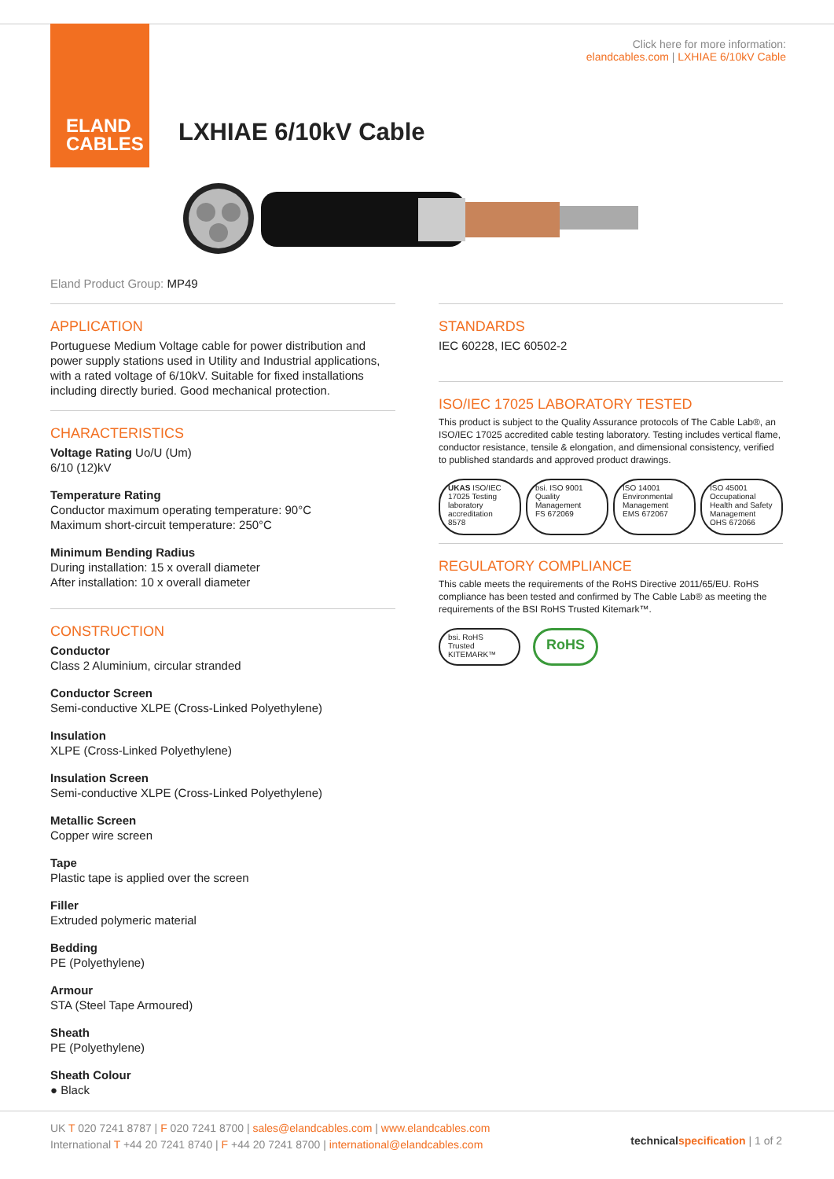ELAND
CABLES
Click here for more information:
elandcables.com | LXHIAE 6/10kV Cable
LXHIAE 6/10kV Cable
Eland Product Group: MP49
APPLICATION
Portuguese Medium Voltage cable for power distribution and power supply stations used in Utility and Industrial applications, with a rated voltage of 6/10kV. Suitable for fixed installations including directly buried. Good mechanical protection.
CHARACTERISTICS
Voltage Rating Uo/U (Um)
6/10 (12)kV
Temperature Rating
Conductor maximum operating temperature: 90°C
Maximum short-circuit temperature: 250°C
Minimum Bending Radius
During installation: 15 x overall diameter
After installation: 10 x overall diameter
CONSTRUCTION
Conductor
Class 2 Aluminium, circular stranded
Conductor Screen
Semi-conductive XLPE (Cross-Linked Polyethylene)
Insulation
XLPE (Cross-Linked Polyethylene)
Insulation Screen
Semi-conductive XLPE (Cross-Linked Polyethylene)
Metallic Screen
Copper wire screen
Tape
Plastic tape is applied over the screen
Filler
Extruded polymeric material
Bedding
PE (Polyethylene)
Armour
STA (Steel Tape Armoured)
Sheath
PE (Polyethylene)
Sheath Colour
● Black
STANDARDS
IEC 60228, IEC 60502-2
ISO/IEC 17025 LABORATORY TESTED
This product is subject to the Quality Assurance protocols of The Cable Lab®, an ISO/IEC 17025 accredited cable testing laboratory. Testing includes vertical flame, conductor resistance, tensile & elongation, and dimensional consistency, verified to published standards and approved product drawings.
UKAS ISO/IEC 17025 Testing laboratory accreditation
8578
bsi. ISO 9001 Quality Management
FS 672069
ISO 14001 Environmental Management
EMS 672067
ISO 45001 Occupational Health and Safety Management
OHS 672066
REGULATORY COMPLIANCE
This cable meets the requirements of the RoHS Directive 2011/65/EU. RoHS compliance has been tested and confirmed by The Cable Lab® as meeting the requirements of the BSI RoHS Trusted Kitemark™.
bsi. RoHS Trusted KITEMARK™
RoHS
UK T 020 7241 8787 | F 020 7241 8700 | sales@elandcables.com | www.elandcables.com
International T +44 20 7241 8740 | F +44 20 7241 8700 | international@elandcables.com
technical specification | 1 of 2